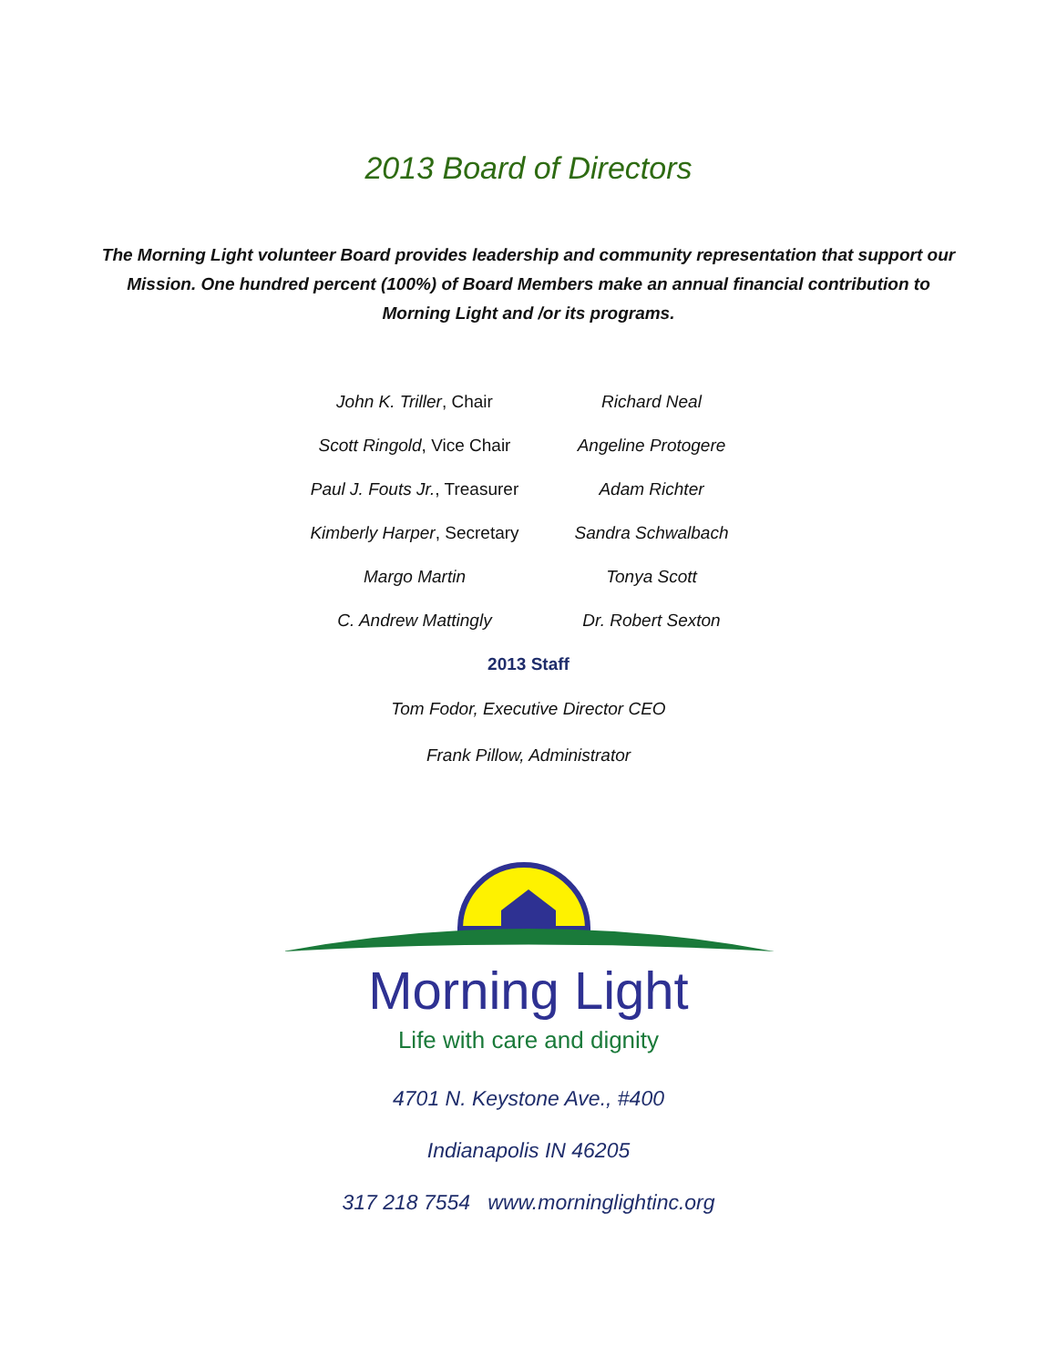2013 Board of Directors
The Morning Light volunteer Board provides leadership and community representation that support our Mission. One hundred percent (100%) of Board Members make an annual financial contribution to Morning Light and /or its programs.
John K. Triller, Chair
Richard Neal
Scott Ringold, Vice Chair
Angeline Protogere
Paul J. Fouts Jr., Treasurer
Adam Richter
Kimberly Harper, Secretary
Sandra Schwalbach
Margo Martin
Tonya Scott
C. Andrew Mattingly
Dr. Robert Sexton
2013 Staff
Tom Fodor, Executive Director CEO
Frank Pillow, Administrator
Morning Light
Life with care and dignity
4701 N. Keystone Ave., #400
Indianapolis IN 46205
317 218 7554 www.morninglightinc.org